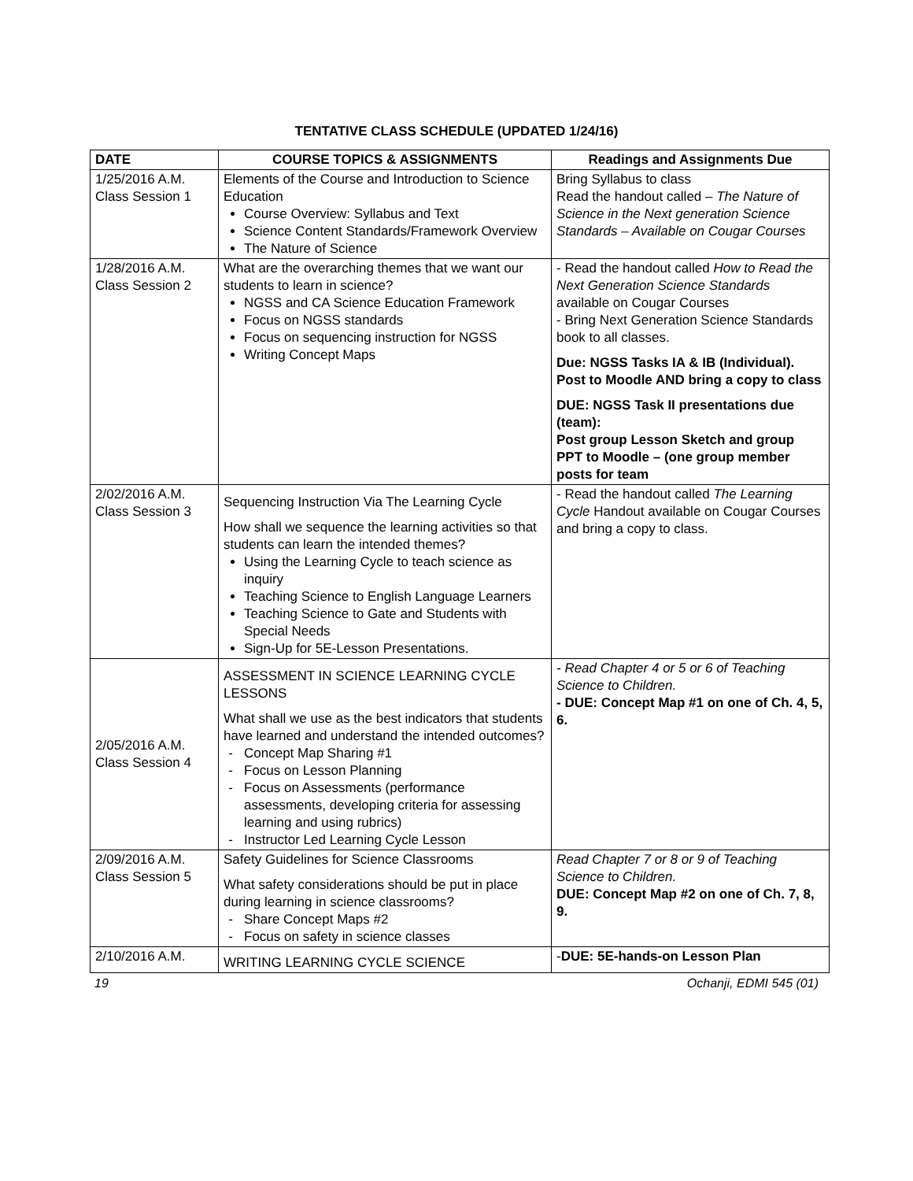TENTATIVE CLASS SCHEDULE (UPDATED 1/24/16)
| DATE | COURSE TOPICS & ASSIGNMENTS | Readings and Assignments Due |
| --- | --- | --- |
| 1/25/2016 A.M. Class Session 1 | Elements of the Course and Introduction to Science Education Course Overview: Syllabus and Text Science Content Standards/Framework Overview The Nature of Science | Bring Syllabus to class Read the handout called – The Nature of Science in the Next generation Science Standards – Available on Cougar Courses |
| 1/28/2016 A.M. Class Session 2 | What are the overarching themes that we want our students to learn in science? NGSS and CA Science Education Framework Focus on NGSS standards Focus on sequencing instruction for NGSS Writing Concept Maps | - Read the handout called How to Read the Next Generation Science Standards available on Cougar Courses - Bring Next Generation Science Standards book to all classes. Due: NGSS Tasks IA & IB (Individual). Post to Moodle AND bring a copy to class DUE: NGSS Task II presentations due (team): Post group Lesson Sketch and group PPT to Moodle – (one group member posts for team |
| 2/02/2016 A.M. Class Session 3 | Sequencing Instruction Via The Learning Cycle How shall we sequence the learning activities so that students can learn the intended themes? Using the Learning Cycle to teach science as inquiry Teaching Science to English Language Learners Teaching Science to Gate and Students with Special Needs Sign-Up for 5E-Lesson Presentations. | - Read the handout called The Learning Cycle Handout available on Cougar Courses and bring a copy to class. |
| 2/05/2016 A.M. Class Session 4 | ASSESSMENT IN SCIENCE LEARNING CYCLE LESSONS What shall we use as the best indicators that students have learned and understand the intended outcomes? Concept Map Sharing #1 Focus on Lesson Planning Focus on Assessments (performance assessments, developing criteria for assessing learning and using rubrics) Instructor Led Learning Cycle Lesson | - Read Chapter 4 or 5 or 6 of Teaching Science to Children. - DUE: Concept Map #1 on one of Ch. 4, 5, 6. |
| 2/09/2016 A.M. Class Session 5 | Safety Guidelines for Science Classrooms What safety considerations should be put in place during learning in science classrooms? Share Concept Maps #2 Focus on safety in science classes | Read Chapter 7 or 8 or 9 of Teaching Science to Children. DUE: Concept Map #2 on one of Ch. 7, 8, 9. |
| 2/10/2016 A.M. | WRITING LEARNING CYCLE SCIENCE | - DUE: 5E-hands-on Lesson Plan |
19 Ochanji, EDMI 545 (01)